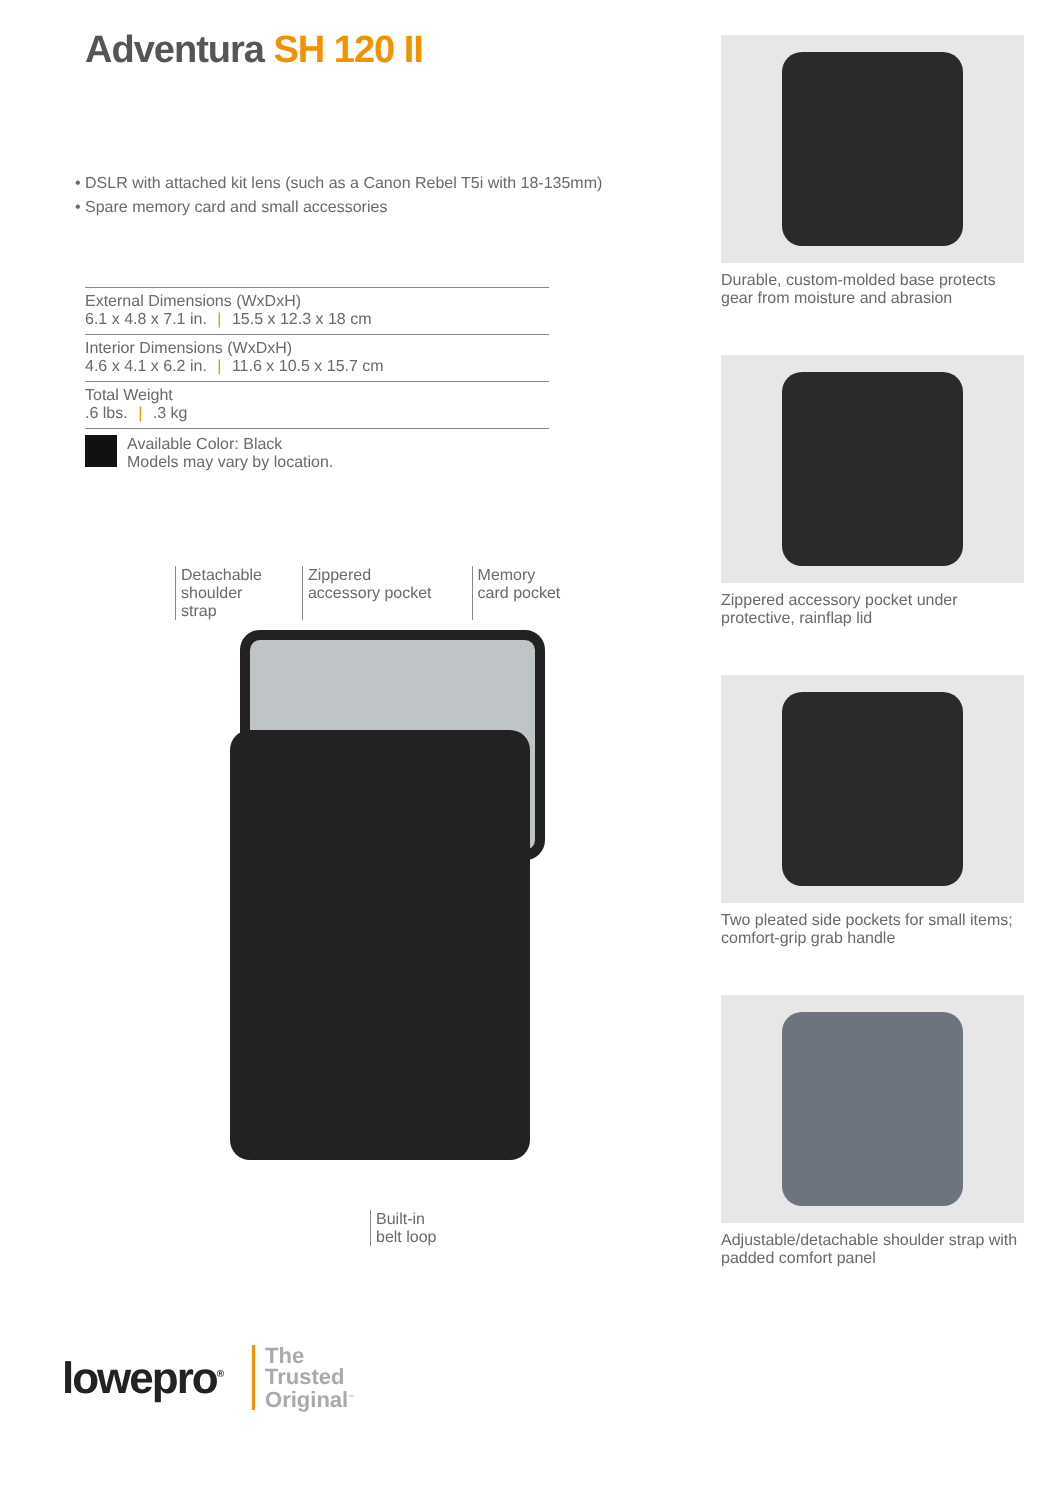Adventura SH 120 II
• DSLR with attached kit lens (such as a Canon Rebel T5i with 18-135mm)
• Spare memory card and small accessories
External Dimensions (WxDxH)
6.1 x 4.8 x 7.1 in. | 15.5 x 12.3 x 18 cm
Interior Dimensions (WxDxH)
4.6 x 4.1 x 6.2 in. | 11.6 x 10.5 x 15.7 cm
Total Weight
.6 lbs. | .3 kg
Available Color: Black
Models may vary by location.
Detachable
shoulder
strap
Zippered
accessory pocket
Memory
card pocket
Built-in
belt loop
lowepro<sup>®</sup>
The
Trusted
Original<sup>™</sup>
Durable, custom-molded base protects gear from moisture and abrasion
Zippered accessory pocket under protective, rainflap lid
Two pleated side pockets for small items; comfort-grip grab handle
Adjustable/detachable shoulder strap with padded comfort panel